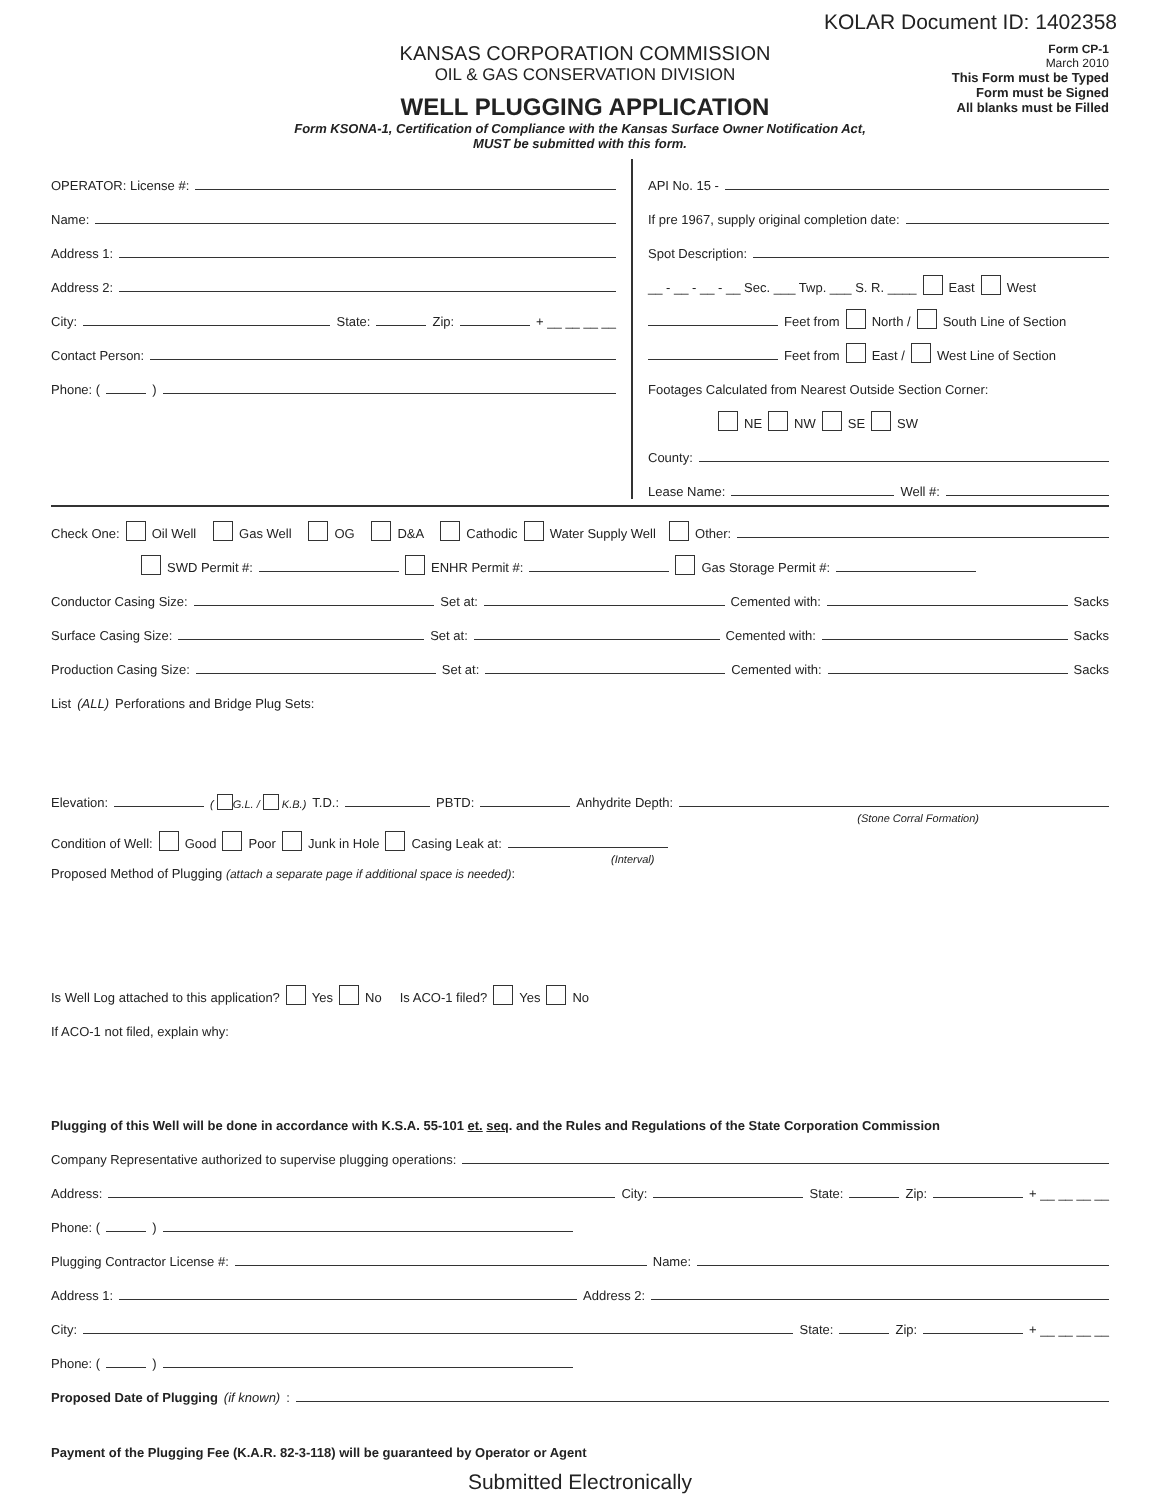KOLAR Document ID: 1402358
KANSAS CORPORATION COMMISSION
OIL & GAS CONSERVATION DIVISION
WELL PLUGGING APPLICATION
Form CP-1
March 2010
This Form must be Typed
Form must be Signed
All blanks must be Filled
Form KSONA-1, Certification of Compliance with the Kansas Surface Owner Notification Act,
MUST be submitted with this form.
OPERATOR: License #:
Name:
Address 1:
Address 2:
City: State: Zip: + __ __ __ __
Contact Person:
Phone: ( )
API No. 15 -
If pre 1967, supply original completion date:
Spot Description:
__ - __ - __ - __ Sec. ___ Twp. ___ S. R. ____ East West
Feet from North / South Line of Section
Feet from East / West Line of Section
Footages Calculated from Nearest Outside Section Corner:
NE NW SE SW
County:
Lease Name: Well #:
Check One: Oil Well Gas Well OG D&A Cathodic Water Supply Well Other:
SWD Permit #: ENHR Permit #: Gas Storage Permit #:
Conductor Casing Size: Set at: Cemented with: Sacks
Surface Casing Size: Set at: Cemented with: Sacks
Production Casing Size: Set at: Cemented with: Sacks
List (ALL) Perforations and Bridge Plug Sets:
Elevation: ( G.L. / K.B.) T.D.: PBTD: Anhydrite Depth:
(Stone Corral Formation)
Condition of Well: Good Poor Junk in Hole Casing Leak at:
(Interval)
Proposed Method of Plugging (attach a separate page if additional space is needed):
Is Well Log attached to this application? Yes No Is ACO-1 filed? Yes No
If ACO-1 not filed, explain why:
Plugging of this Well will be done in accordance with K.S.A. 55-101 et. seq. and the Rules and Regulations of the State Corporation Commission
Company Representative authorized to supervise plugging operations:
Address: City: State: Zip: + __ __ __ __
Phone: ( )
Plugging Contractor License #: Name:
Address 1: Address 2:
City: State: Zip: + __ __ __ __
Phone: ( )
Proposed Date of Plugging (if known):
Payment of the Plugging Fee (K.A.R. 82-3-118) will be guaranteed by Operator or Agent
Submitted Electronically